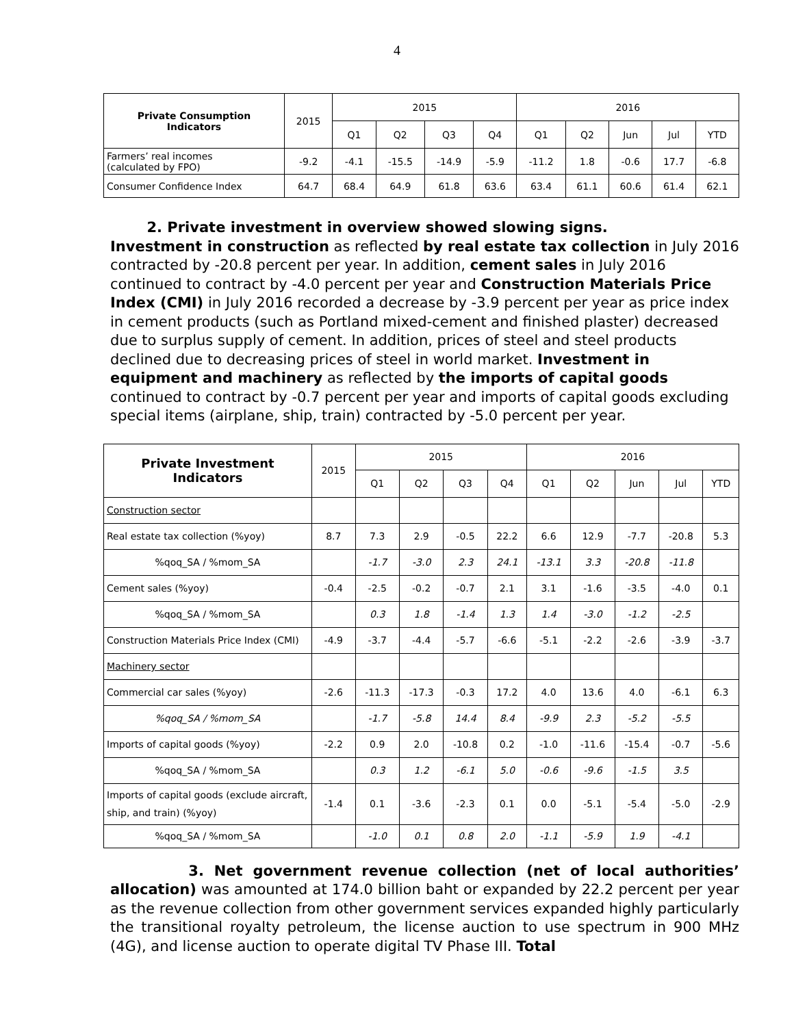4
| Private Consumption Indicators | 2015 | 2015 | | | | 2016 | | | | |
| --- | --- | --- | --- | --- | --- | --- | --- | --- | --- | --- |
| | | Q1 | Q2 | Q3 | Q4 | Q1 | Q2 | Jun | Jul | YTD |
| Farmers’ real incomes (calculated by FPO) | -9.2 | -4.1 | -15.5 | -14.9 | -5.9 | -11.2 | 1.8 | -0.6 | 17.7 | -6.8 |
| Consumer Confidence Index | 64.7 | 68.4 | 64.9 | 61.8 | 63.6 | 63.4 | 61.1 | 60.6 | 61.4 | 62.1 |
2. Private investment in overview showed slowing signs.
Investment in construction as reflected by real estate tax collection in July 2016 contracted by -20.8 percent per year. In addition, cement sales in July 2016 continued to contract by -4.0 percent per year and Construction Materials Price Index (CMI) in July 2016 recorded a decrease by -3.9 percent per year as price index in cement products (such as Portland mixed-cement and finished plaster) decreased due to surplus supply of cement. In addition, prices of steel and steel products declined due to decreasing prices of steel in world market. Investment in equipment and machinery as reflected by the imports of capital goods continued to contract by -0.7 percent per year and imports of capital goods excluding special items (airplane, ship, train) contracted by -5.0 percent per year.
| Private Investment Indicators | 2015 | 2015 | | | | 2016 | | | | |
| --- | --- | --- | --- | --- | --- | --- | --- | --- | --- | --- |
| | | Q1 | Q2 | Q3 | Q4 | Q1 | Q2 | Jun | Jul | YTD |
| Construction sector | | | | | | | | | | |
| Real estate tax collection (%yoy) | 8.7 | 7.3 | 2.9 | -0.5 | 22.2 | 6.6 | 12.9 | -7.7 | -20.8 | 5.3 |
| %qoq_SA / %mom_SA | | -1.7 | -3.0 | 2.3 | 24.1 | -13.1 | 3.3 | -20.8 | -11.8 | |
| Cement sales (%yoy) | -0.4 | -2.5 | -0.2 | -0.7 | 2.1 | 3.1 | -1.6 | -3.5 | -4.0 | 0.1 |
| %qoq_SA / %mom_SA | | 0.3 | 1.8 | -1.4 | 1.3 | 1.4 | -3.0 | -1.2 | -2.5 | |
| Construction Materials Price Index (CMI) | -4.9 | -3.7 | -4.4 | -5.7 | -6.6 | -5.1 | -2.2 | -2.6 | -3.9 | -3.7 |
| Machinery sector | | | | | | | | | | |
| Commercial car sales (%yoy) | -2.6 | -11.3 | -17.3 | -0.3 | 17.2 | 4.0 | 13.6 | 4.0 | -6.1 | 6.3 |
| %qoq_SA / %mom_SA | | -1.7 | -5.8 | 14.4 | 8.4 | -9.9 | 2.3 | -5.2 | -5.5 | |
| Imports of capital goods (%yoy) | -2.2 | 0.9 | 2.0 | -10.8 | 0.2 | -1.0 | -11.6 | -15.4 | -0.7 | -5.6 |
| %qoq_SA / %mom_SA | | 0.3 | 1.2 | -6.1 | 5.0 | -0.6 | -9.6 | -1.5 | 3.5 | |
| Imports of capital goods (exclude aircraft, ship, and train) (%yoy) | -1.4 | 0.1 | -3.6 | -2.3 | 0.1 | 0.0 | -5.1 | -5.4 | -5.0 | -2.9 |
| %qoq_SA / %mom_SA | | -1.0 | 0.1 | 0.8 | 2.0 | -1.1 | -5.9 | 1.9 | -4.1 | |
3. Net government revenue collection (net of local authorities’ allocation) was amounted at 174.0 billion baht or expanded by 22.2 percent per year as the revenue collection from other government services expanded highly particularly the transitional royalty petroleum, the license auction to use spectrum in 900 MHz (4G), and license auction to operate digital TV Phase III. Total